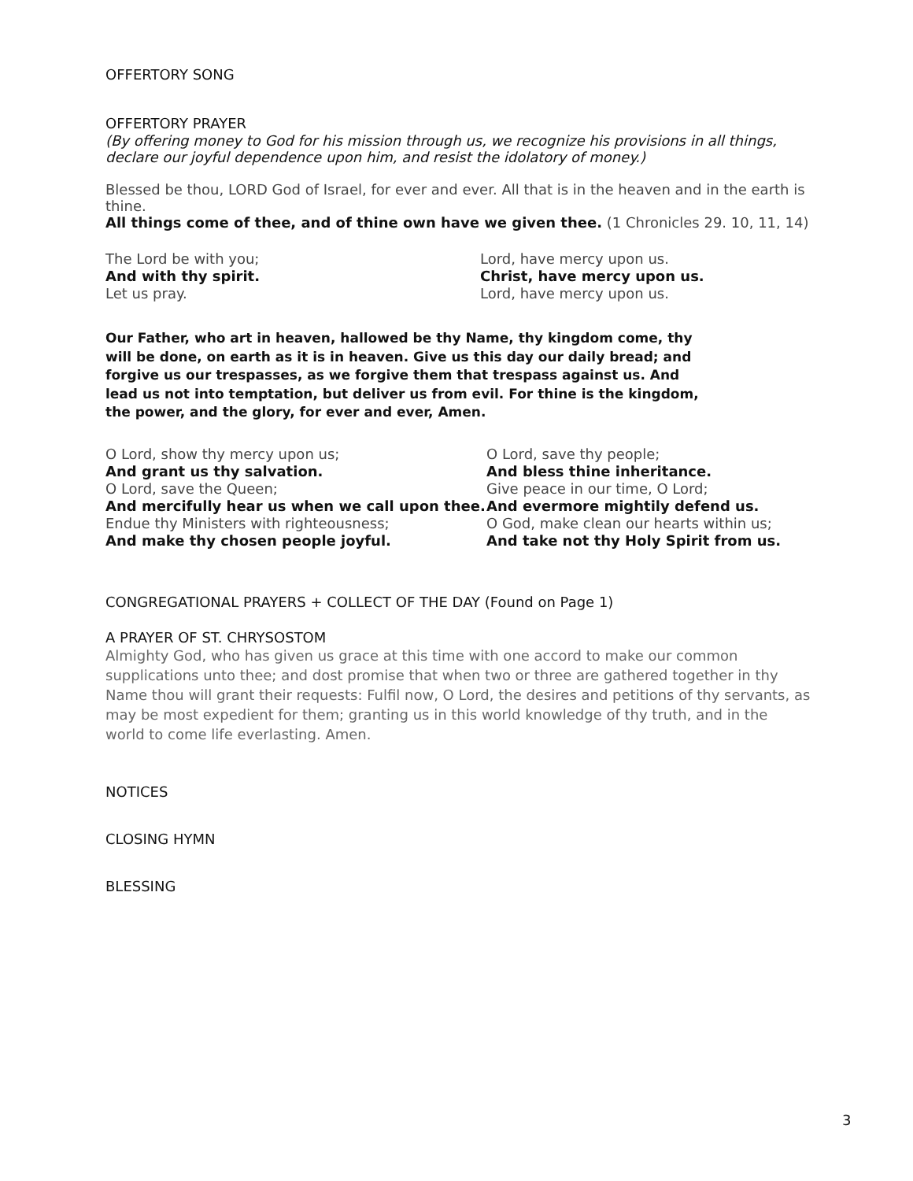OFFERTORY SONG
OFFERTORY PRAYER
(By offering money to God for his mission through us, we recognize his provisions in all things, declare our joyful dependence upon him, and resist the idolatory of money.)
Blessed be thou, LORD God of Israel, for ever and ever. All that is in the heaven and in the earth is thine.
All things come of thee, and of thine own have we given thee. (1 Chronicles 29. 10, 11, 14)
The Lord be with you;
And with thy spirit.
Let us pray.
Lord, have mercy upon us.
Christ, have mercy upon us.
Lord, have mercy upon us.
Our Father, who art in heaven, hallowed be thy Name, thy kingdom come, thy will be done, on earth as it is in heaven. Give us this day our daily bread; and forgive us our trespasses, as we forgive them that trespass against us. And lead us not into temptation, but deliver us from evil. For thine is the kingdom, the power, and the glory, for ever and ever, Amen.
O Lord, show thy mercy upon us;
And grant us thy salvation.
O Lord, save the Queen;
And mercifully hear us when we call upon thee.
Endue thy Ministers with righteousness;
And make thy chosen people joyful.
O Lord, save thy people;
And bless thine inheritance.
Give peace in our time, O Lord;
And evermore mightily defend us.
O God, make clean our hearts within us;
And take not thy Holy Spirit from us.
CONGREGATIONAL PRAYERS + COLLECT OF THE DAY (Found on Page 1)
A PRAYER OF ST. CHRYSOSTOM
Almighty God, who has given us grace at this time with one accord to make our common supplications unto thee; and dost promise that when two or three are gathered together in thy Name thou will grant their requests: Fulfil now, O Lord, the desires and petitions of thy servants, as may be most expedient for them; granting us in this world knowledge of thy truth, and in the world to come life everlasting. Amen.
NOTICES
CLOSING HYMN
BLESSING
3